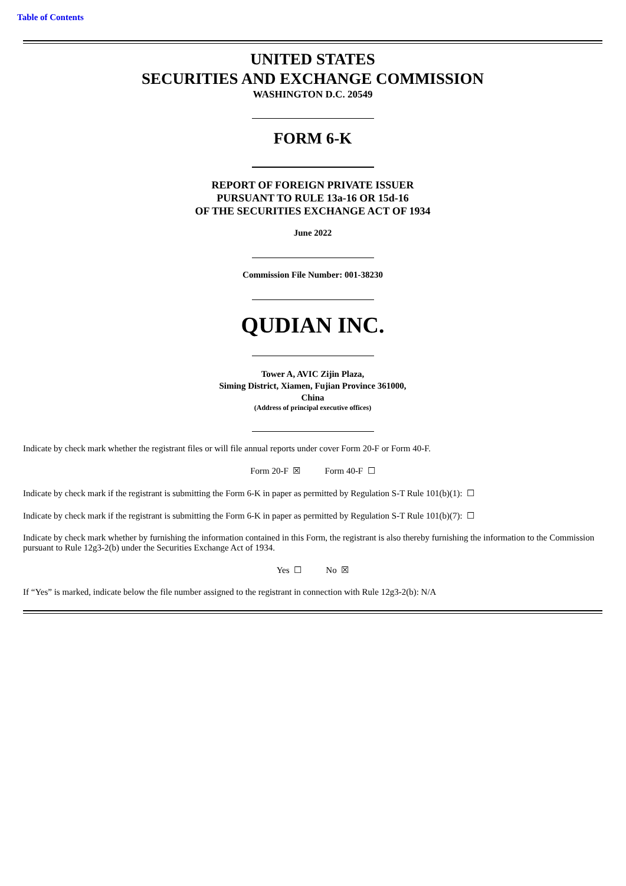Table of Contents
UNITED STATES
SECURITIES AND EXCHANGE COMMISSION
WASHINGTON D.C. 20549
FORM 6-K
REPORT OF FOREIGN PRIVATE ISSUER
PURSUANT TO RULE 13a-16 OR 15d-16
OF THE SECURITIES EXCHANGE ACT OF 1934
June 2022
Commission File Number: 001-38230
QUDIAN INC.
Tower A, AVIC Zijin Plaza,
Siming District, Xiamen, Fujian Province 361000,
China
(Address of principal executive offices)
Indicate by check mark whether the registrant files or will file annual reports under cover Form 20-F or Form 40-F.
Form 20-F ☒ Form 40-F ☐
Indicate by check mark if the registrant is submitting the Form 6-K in paper as permitted by Regulation S-T Rule 101(b)(1): ☐
Indicate by check mark if the registrant is submitting the Form 6-K in paper as permitted by Regulation S-T Rule 101(b)(7): ☐
Indicate by check mark whether by furnishing the information contained in this Form, the registrant is also thereby furnishing the information to the Commission pursuant to Rule 12g3-2(b) under the Securities Exchange Act of 1934.
Yes ☐ No ☒
If “Yes” is marked, indicate below the file number assigned to the registrant in connection with Rule 12g3-2(b): N/A